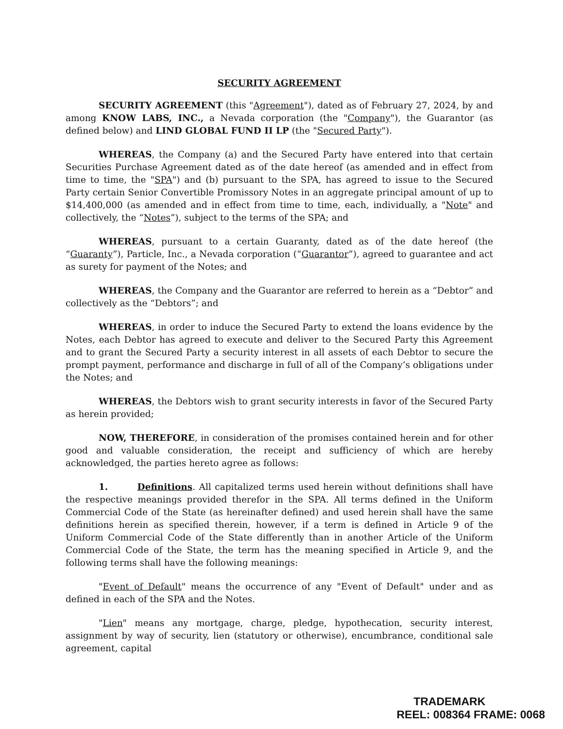SECURITY AGREEMENT
SECURITY AGREEMENT (this "Agreement"), dated as of February 27, 2024, by and among KNOW LABS, INC., a Nevada corporation (the "Company"), the Guarantor (as defined below) and LIND GLOBAL FUND II LP (the "Secured Party").
WHEREAS, the Company (a) and the Secured Party have entered into that certain Securities Purchase Agreement dated as of the date hereof (as amended and in effect from time to time, the "SPA") and (b) pursuant to the SPA, has agreed to issue to the Secured Party certain Senior Convertible Promissory Notes in an aggregate principal amount of up to $14,400,000 (as amended and in effect from time to time, each, individually, a "Note" and collectively, the “Notes”), subject to the terms of the SPA; and
WHEREAS, pursuant to a certain Guaranty, dated as of the date hereof (the “Guaranty”), Particle, Inc., a Nevada corporation (“Guarantor”), agreed to guarantee and act as surety for payment of the Notes; and
WHEREAS, the Company and the Guarantor are referred to herein as a “Debtor” and collectively as the “Debtors”; and
WHEREAS, in order to induce the Secured Party to extend the loans evidence by the Notes, each Debtor has agreed to execute and deliver to the Secured Party this Agreement and to grant the Secured Party a security interest in all assets of each Debtor to secure the prompt payment, performance and discharge in full of all of the Company’s obligations under the Notes; and
WHEREAS, the Debtors wish to grant security interests in favor of the Secured Party as herein provided;
NOW, THEREFORE, in consideration of the promises contained herein and for other good and valuable consideration, the receipt and sufficiency of which are hereby acknowledged, the parties hereto agree as follows:
1. Definitions. All capitalized terms used herein without definitions shall have the respective meanings provided therefor in the SPA. All terms defined in the Uniform Commercial Code of the State (as hereinafter defined) and used herein shall have the same definitions herein as specified therein, however, if a term is defined in Article 9 of the Uniform Commercial Code of the State differently than in another Article of the Uniform Commercial Code of the State, the term has the meaning specified in Article 9, and the following terms shall have the following meanings:
"Event of Default" means the occurrence of any "Event of Default" under and as defined in each of the SPA and the Notes.
"Lien" means any mortgage, charge, pledge, hypothecation, security interest, assignment by way of security, lien (statutory or otherwise), encumbrance, conditional sale agreement, capital
TRADEMARK
REEL: 008364 FRAME: 0068